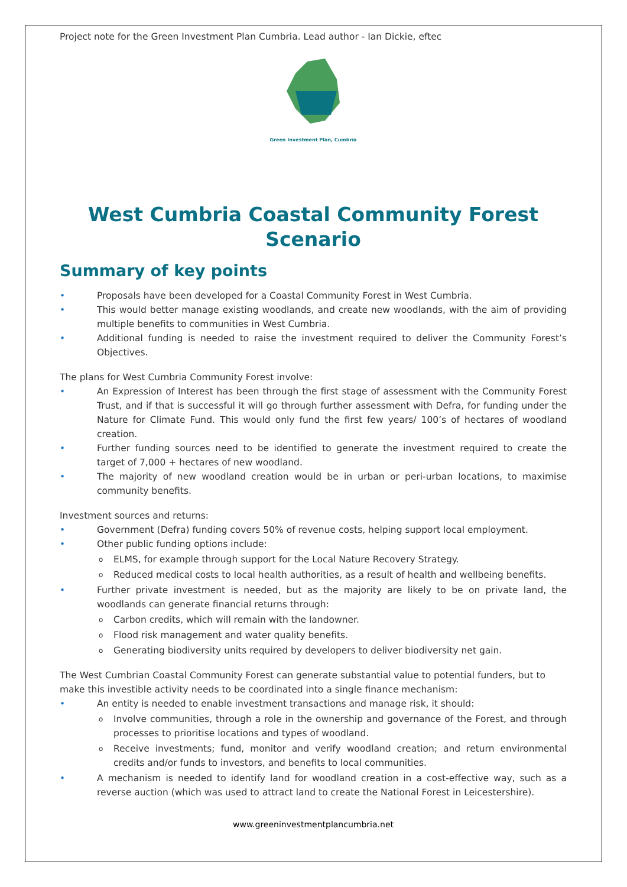Project note for the Green Investment Plan Cumbria. Lead author - Ian Dickie, eftec
Green Investment Plan, Cumbria
West Cumbria Coastal Community Forest Scenario
Summary of key points
• Proposals have been developed for a Coastal Community Forest in West Cumbria.
• This would better manage existing woodlands, and create new woodlands, with the aim of providing multiple benefits to communities in West Cumbria.
• Additional funding is needed to raise the investment required to deliver the Community Forest’s Objectives.
The plans for West Cumbria Community Forest involve:
• An Expression of Interest has been through the first stage of assessment with the Community Forest Trust, and if that is successful it will go through further assessment with Defra, for funding under the Nature for Climate Fund. This would only fund the first few years/ 100’s of hectares of woodland creation.
• Further funding sources need to be identified to generate the investment required to create the target of 7,000 + hectares of new woodland.
• The majority of new woodland creation would be in urban or peri-urban locations, to maximise community benefits.
Investment sources and returns:
• Government (Defra) funding covers 50% of revenue costs, helping support local employment.
• Other public funding options include:
o ELMS, for example through support for the Local Nature Recovery Strategy.
o Reduced medical costs to local health authorities, as a result of health and wellbeing benefits.
• Further private investment is needed, but as the majority are likely to be on private land, the woodlands can generate financial returns through:
o Carbon credits, which will remain with the landowner.
o Flood risk management and water quality benefits.
o Generating biodiversity units required by developers to deliver biodiversity net gain.
The West Cumbrian Coastal Community Forest can generate substantial value to potential funders, but to make this investible activity needs to be coordinated into a single finance mechanism:
• An entity is needed to enable investment transactions and manage risk, it should:
o Involve communities, through a role in the ownership and governance of the Forest, and through processes to prioritise locations and types of woodland.
o Receive investments; fund, monitor and verify woodland creation; and return environmental credits and/or funds to investors, and benefits to local communities.
• A mechanism is needed to identify land for woodland creation in a cost-effective way, such as a reverse auction (which was used to attract land to create the National Forest in Leicestershire).
www.greeninvestmentplancumbria.net